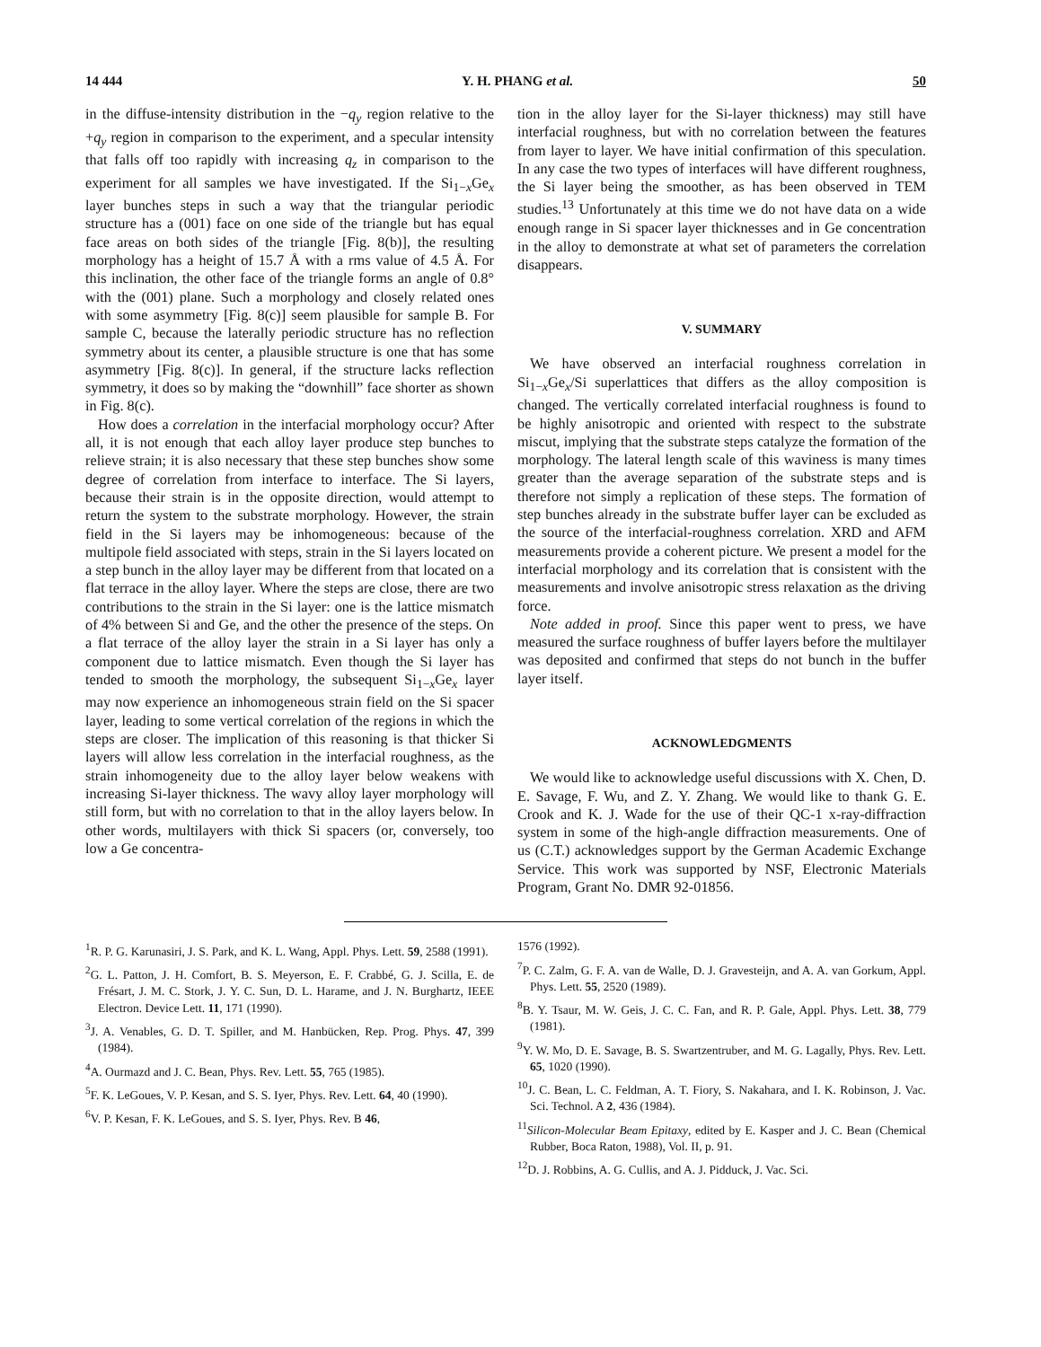14 444 Y. H. PHANG et al. 50
in the diffuse-intensity distribution in the −q<sub>y</sub> region relative to the +q<sub>y</sub> region in comparison to the experiment, and a specular intensity that falls off too rapidly with increasing q<sub>z</sub> in comparison to the experiment for all samples we have investigated. If the Si<sub>1−x</sub>Ge<sub>x</sub> layer bunches steps in such a way that the triangular periodic structure has a (001) face on one side of the triangle but has equal face areas on both sides of the triangle [Fig. 8(b)], the resulting morphology has a height of 15.7 Å with a rms value of 4.5 Å. For this inclination, the other face of the triangle forms an angle of 0.8° with the (001) plane. Such a morphology and closely related ones with some asymmetry [Fig. 8(c)] seem plausible for sample B. For sample C, because the laterally periodic structure has no reflection symmetry about its center, a plausible structure is one that has some asymmetry [Fig. 8(c)]. In general, if the structure lacks reflection symmetry, it does so by making the “downhill” face shorter as shown in Fig. 8(c).
How does a correlation in the interfacial morphology occur? After all, it is not enough that each alloy layer produce step bunches to relieve strain; it is also necessary that these step bunches show some degree of correlation from interface to interface. The Si layers, because their strain is in the opposite direction, would attempt to return the system to the substrate morphology. However, the strain field in the Si layers may be inhomogeneous: because of the multipole field associated with steps, strain in the Si layers located on a step bunch in the alloy layer may be different from that located on a flat terrace in the alloy layer. Where the steps are close, there are two contributions to the strain in the Si layer: one is the lattice mismatch of 4% between Si and Ge, and the other the presence of the steps. On a flat terrace of the alloy layer the strain in a Si layer has only a component due to lattice mismatch. Even though the Si layer has tended to smooth the morphology, the subsequent Si<sub>1−x</sub>Ge<sub>x</sub> layer may now experience an inhomogeneous strain field on the Si spacer layer, leading to some vertical correlation of the regions in which the steps are closer. The implication of this reasoning is that thicker Si layers will allow less correlation in the interfacial roughness, as the strain inhomogeneity due to the alloy layer below weakens with increasing Si-layer thickness. The wavy alloy layer morphology will still form, but with no correlation to that in the alloy layers below. In other words, multilayers with thick Si spacers (or, conversely, too low a Ge concentra-
tion in the alloy layer for the Si-layer thickness) may still have interfacial roughness, but with no correlation between the features from layer to layer. We have initial confirmation of this speculation. In any case the two types of interfaces will have different roughness, the Si layer being the smoother, as has been observed in TEM studies.<sup>13</sup> Unfortunately at this time we do not have data on a wide enough range in Si spacer layer thicknesses and in Ge concentration in the alloy to demonstrate at what set of parameters the correlation disappears.
V. SUMMARY
We have observed an interfacial roughness correlation in Si<sub>1−x</sub>Ge<sub>x</sub>/Si superlattices that differs as the alloy composition is changed. The vertically correlated interfacial roughness is found to be highly anisotropic and oriented with respect to the substrate miscut, implying that the substrate steps catalyze the formation of the morphology. The lateral length scale of this waviness is many times greater than the average separation of the substrate steps and is therefore not simply a replication of these steps. The formation of step bunches already in the substrate buffer layer can be excluded as the source of the interfacial-roughness correlation. XRD and AFM measurements provide a coherent picture. We present a model for the interfacial morphology and its correlation that is consistent with the measurements and involve anisotropic stress relaxation as the driving force.
Note added in proof. Since this paper went to press, we have measured the surface roughness of buffer layers before the multilayer was deposited and confirmed that steps do not bunch in the buffer layer itself.
ACKNOWLEDGMENTS
We would like to acknowledge useful discussions with X. Chen, D. E. Savage, F. Wu, and Z. Y. Zhang. We would like to thank G. E. Crook and K. J. Wade for the use of their QC-1 x-ray-diffraction system in some of the high-angle diffraction measurements. One of us (C.T.) acknowledges support by the German Academic Exchange Service. This work was supported by NSF, Electronic Materials Program, Grant No. DMR 92-01856.
<sup>1</sup> R. P. G. Karunasiri, J. S. Park, and K. L. Wang, Appl. Phys. Lett. 59, 2588 (1991).
<sup>2</sup> G. L. Patton, J. H. Comfort, B. S. Meyerson, E. F. Crabbé, G. J. Scilla, E. de Frésart, J. M. C. Stork, J. Y. C. Sun, D. L. Harame, and J. N. Burghartz, IEEE Electron. Device Lett. 11, 171 (1990).
<sup>3</sup> J. A. Venables, G. D. T. Spiller, and M. Hanbücken, Rep. Prog. Phys. 47, 399 (1984).
<sup>4</sup> A. Ourmazd and J. C. Bean, Phys. Rev. Lett. 55, 765 (1985).
<sup>5</sup> F. K. LeGoues, V. P. Kesan, and S. S. Iyer, Phys. Rev. Lett. 64, 40 (1990).
<sup>6</sup> V. P. Kesan, F. K. LeGoues, and S. S. Iyer, Phys. Rev. B 46,
1576 (1992).
<sup>7</sup> P. C. Zalm, G. F. A. van de Walle, D. J. Gravesteijn, and A. A. van Gorkum, Appl. Phys. Lett. 55, 2520 (1989).
<sup>8</sup>B. Y. Tsaur, M. W. Geis, J. C. C. Fan, and R. P. Gale, Appl. Phys. Lett. 38, 779 (1981).
<sup>9</sup> Y. W. Mo, D. E. Savage, B. S. Swartzentruber, and M. G. Lagally, Phys. Rev. Lett. 65, 1020 (1990).
<sup>10</sup> J. C. Bean, L. C. Feldman, A. T. Fiory, S. Nakahara, and I. K. Robinson, J. Vac. Sci. Technol. A 2, 436 (1984).
<sup>11</sup> Silicon-Molecular Beam Epitaxy, edited by E. Kasper and J. C. Bean (Chemical Rubber, Boca Raton, 1988), Vol. II, p. 91.
<sup>12</sup> D. J. Robbins, A. G. Cullis, and A. J. Pidduck, J. Vac. Sci.